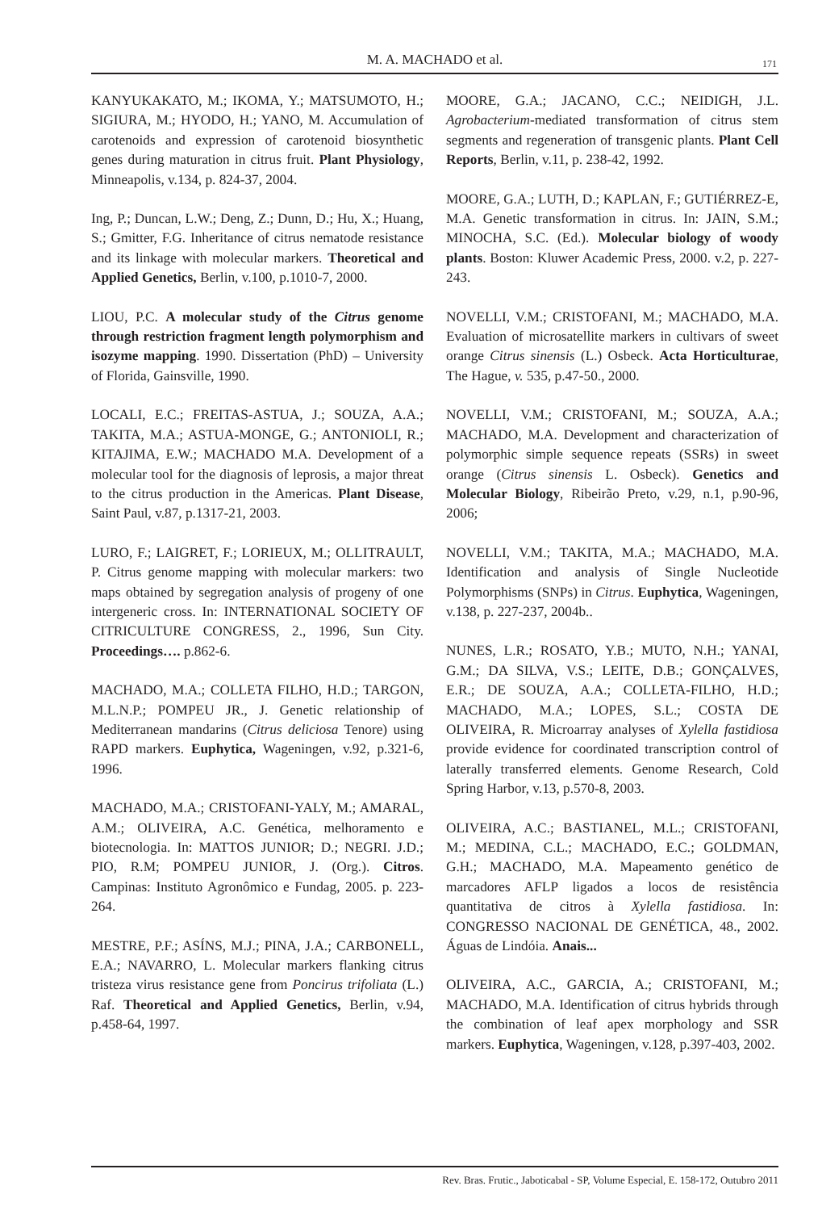M. A. MACHADO et al.
171
KANYUKAKATO, M.; IKOMA, Y.; MATSUMOTO, H.; SIGIURA, M.; HYODO, H.; YANO, M. Accumulation of carotenoids and expression of carotenoid biosynthetic genes during maturation in citrus fruit. Plant Physiology, Minneapolis, v.134, p. 824-37, 2004.
Ing, P.; Duncan, L.W.; Deng, Z.; Dunn, D.; Hu, X.; Huang, S.; Gmitter, F.G. Inheritance of citrus nematode resistance and its linkage with molecular markers. Theoretical and Applied Genetics, Berlin, v.100, p.1010-7, 2000.
LIOU, P.C. A molecular study of the Citrus genome through restriction fragment length polymorphism and isozyme mapping. 1990. Dissertation (PhD) – University of Florida, Gainsville, 1990.
LOCALI, E.C.; FREITAS-ASTUA, J.; SOUZA, A.A.; TAKITA, M.A.; ASTUA-MONGE, G.; ANTONIOLI, R.; KITAJIMA, E.W.; MACHADO M.A. Development of a molecular tool for the diagnosis of leprosis, a major threat to the citrus production in the Americas. Plant Disease, Saint Paul, v.87, p.1317-21, 2003.
LURO, F.; LAIGRET, F.; LORIEUX, M.; OLLITRAULT, P. Citrus genome mapping with molecular markers: two maps obtained by segregation analysis of progeny of one intergeneric cross. In: INTERNATIONAL SOCIETY OF CITRICULTURE CONGRESS, 2., 1996, Sun City. Proceedings…. p.862-6.
MACHADO, M.A.; COLLETA FILHO, H.D.; TARGON, M.L.N.P.; POMPEU JR., J. Genetic relationship of Mediterranean mandarins (Citrus deliciosa Tenore) using RAPD markers. Euphytica, Wageningen, v.92, p.321-6, 1996.
MACHADO, M.A.; CRISTOFANI-YALY, M.; AMARAL, A.M.; OLIVEIRA, A.C. Genética, melhoramento e biotecnologia. In: MATTOS JUNIOR; D.; NEGRI. J.D.; PIO, R.M; POMPEU JUNIOR, J. (Org.). Citros. Campinas: Instituto Agronômico e Fundag, 2005. p. 223-264.
MESTRE, P.F.; ASÍNS, M.J.; PINA, J.A.; CARBONELL, E.A.; NAVARRO, L. Molecular markers flanking citrus tristeza virus resistance gene from Poncirus trifoliata (L.) Raf. Theoretical and Applied Genetics, Berlin, v.94, p.458-64, 1997.
MOORE, G.A.; JACANO, C.C.; NEIDIGH, J.L. Agrobacterium-mediated transformation of citrus stem segments and regeneration of transgenic plants. Plant Cell Reports, Berlin, v.11, p. 238-42, 1992.
MOORE, G.A.; LUTH, D.; KAPLAN, F.; GUTIÉRREZ-E, M.A. Genetic transformation in citrus. In: JAIN, S.M.; MINOCHA, S.C. (Ed.). Molecular biology of woody plants. Boston: Kluwer Academic Press, 2000. v.2, p. 227-243.
NOVELLI, V.M.; CRISTOFANI, M.; MACHADO, M.A. Evaluation of microsatellite markers in cultivars of sweet orange Citrus sinensis (L.) Osbeck. Acta Horticulturae, The Hague, v. 535, p.47-50., 2000.
NOVELLI, V.M.; CRISTOFANI, M.; SOUZA, A.A.; MACHADO, M.A. Development and characterization of polymorphic simple sequence repeats (SSRs) in sweet orange (Citrus sinensis L. Osbeck). Genetics and Molecular Biology, Ribeirão Preto, v.29, n.1, p.90-96, 2006;
NOVELLI, V.M.; TAKITA, M.A.; MACHADO, M.A. Identification and analysis of Single Nucleotide Polymorphisms (SNPs) in Citrus. Euphytica, Wageningen, v.138, p. 227-237, 2004b..
NUNES, L.R.; ROSATO, Y.B.; MUTO, N.H.; YANAI, G.M.; DA SILVA, V.S.; LEITE, D.B.; GONÇALVES, E.R.; DE SOUZA, A.A.; COLLETA-FILHO, H.D.; MACHADO, M.A.; LOPES, S.L.; COSTA DE OLIVEIRA, R. Microarray analyses of Xylella fastidiosa provide evidence for coordinated transcription control of laterally transferred elements. Genome Research, Cold Spring Harbor, v.13, p.570-8, 2003.
OLIVEIRA, A.C.; BASTIANEL, M.L.; CRISTOFANI, M.; MEDINA, C.L.; MACHADO, E.C.; GOLDMAN, G.H.; MACHADO, M.A. Mapeamento genético de marcadores AFLP ligados a locos de resistência quantitativa de citros à Xylella fastidiosa. In: CONGRESSO NACIONAL DE GENÉTICA, 48., 2002. Águas de Lindóia. Anais...
OLIVEIRA, A.C., GARCIA, A.; CRISTOFANI, M.; MACHADO, M.A. Identification of citrus hybrids through the combination of leaf apex morphology and SSR markers. Euphytica, Wageningen, v.128, p.397-403, 2002.
Rev. Bras. Frutic., Jaboticabal - SP, Volume Especial, E. 158-172, Outubro 2011